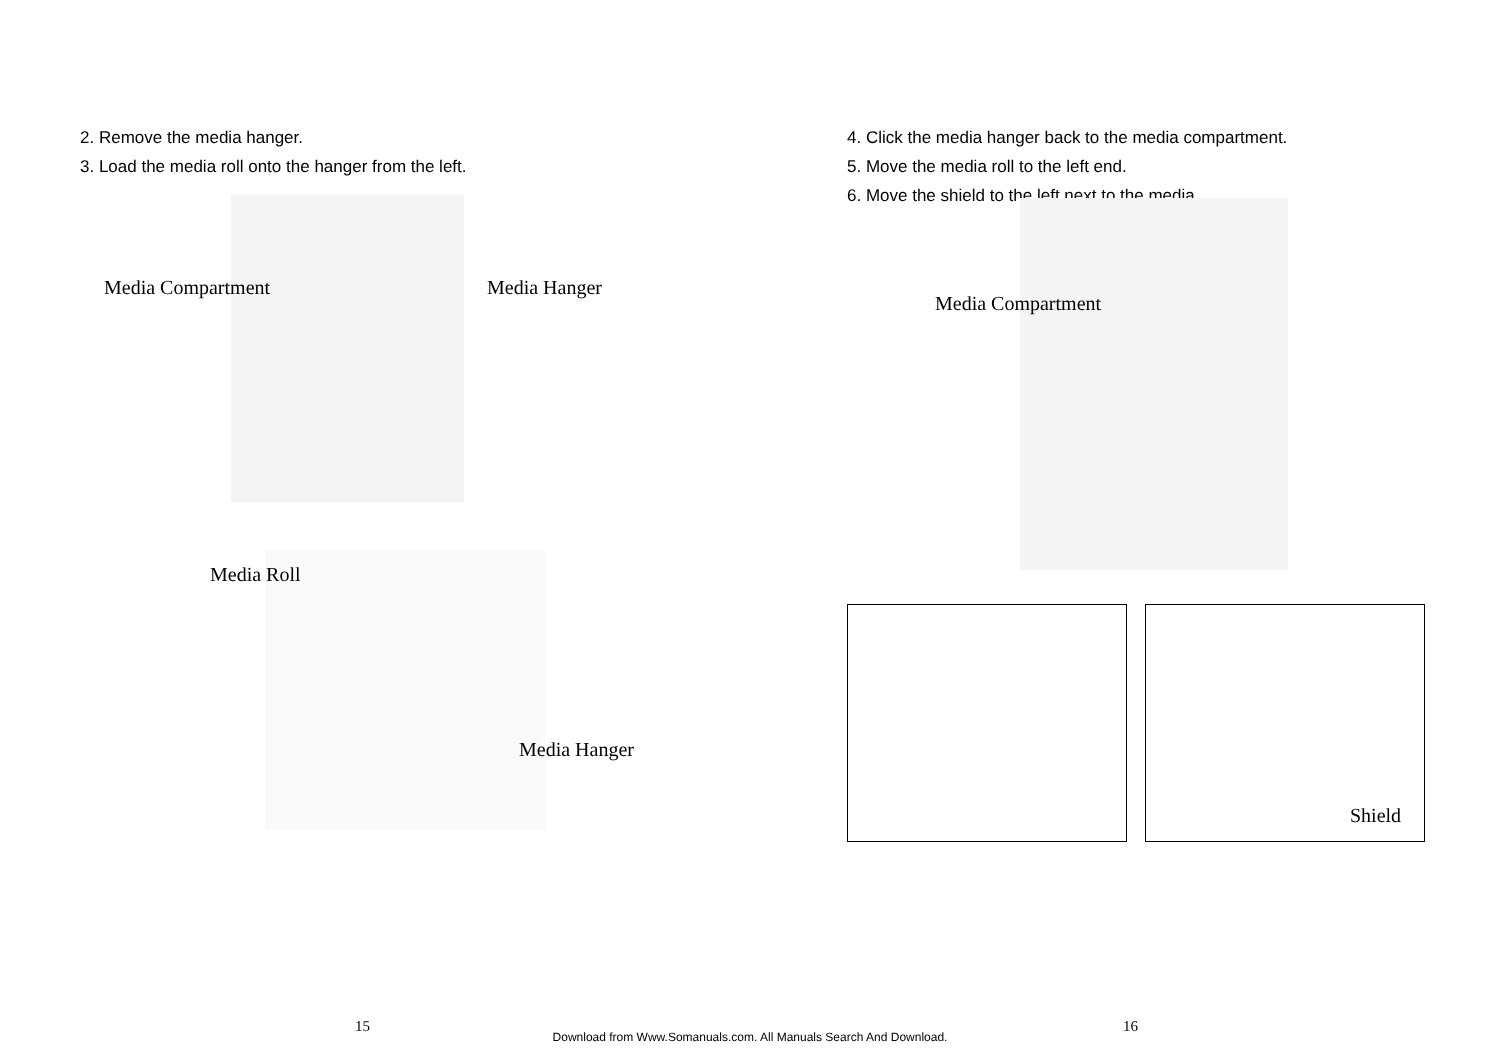2. Remove the media hanger.
3. Load the media roll onto the hanger from the left.
Media Compartment Media Hanger
Media Roll
Media Hanger
15
4. Click the media hanger back to the media compartment.
5. Move the media roll to the left end.
6. Move the shield to the left next to the media.
Media Compartment
Shield
16
Download from Www.Somanuals.com. All Manuals Search And Download.